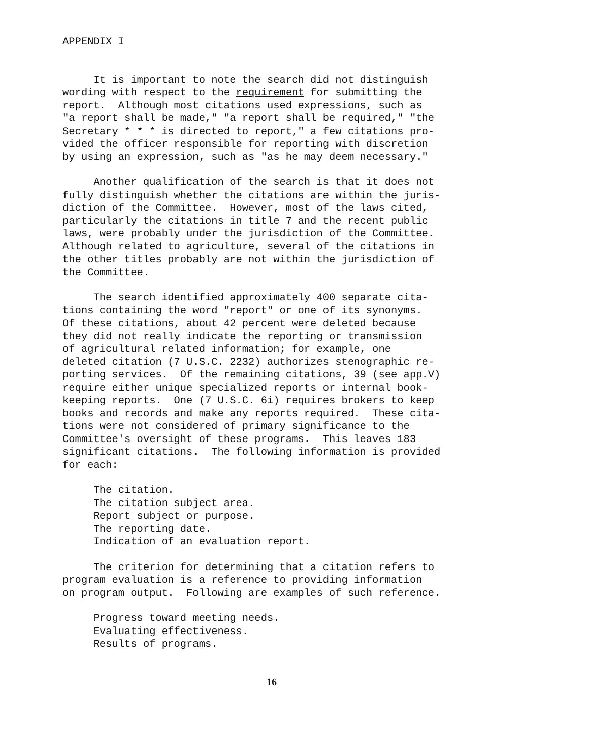APPENDIX I
It is important to note the search did not distinguish wording with respect to the requirement for submitting the report. Although most citations used expressions, such as "a report shall be made," "a report shall be required," "the Secretary * * * is directed to report," a few citations pro- vided the officer responsible for reporting with discretion by using an expression, such as "as he may deem necessary."
Another qualification of the search is that it does not fully distinguish whether the citations are within the juris- diction of the Committee. However, most of the laws cited, particularly the citations in title 7 and the recent public laws, were probably under the jurisdiction of the Committee. Although related to agriculture, several of the citations in the other titles probably are not within the jurisdiction of the Committee.
The search identified approximately 400 separate cita- tions containing the word "report" or one of its synonyms. Of these citations, about 42 percent were deleted because they did not really indicate the reporting or transmission of agricultural related information; for example, one deleted citation (7 U.S.C. 2232) authorizes stenographic re- porting services. Of the remaining citations, 39 (see app.V) require either unique specialized reports or internal book- keeping reports. One (7 U.S.C. 6i) requires brokers to keep books and records and make any reports required. These cita- tions were not considered of primary significance to the Committee's oversight of these programs. This leaves 183 significant citations. The following information is provided for each:
The citation. The citation subject area. Report subject or purpose. The reporting date. Indication of an evaluation report.
The criterion for determining that a citation refers to program evaluation is a reference to providing information on program output. Following are examples of such reference.
Progress toward meeting needs. Evaluating effectiveness. Results of programs.
16